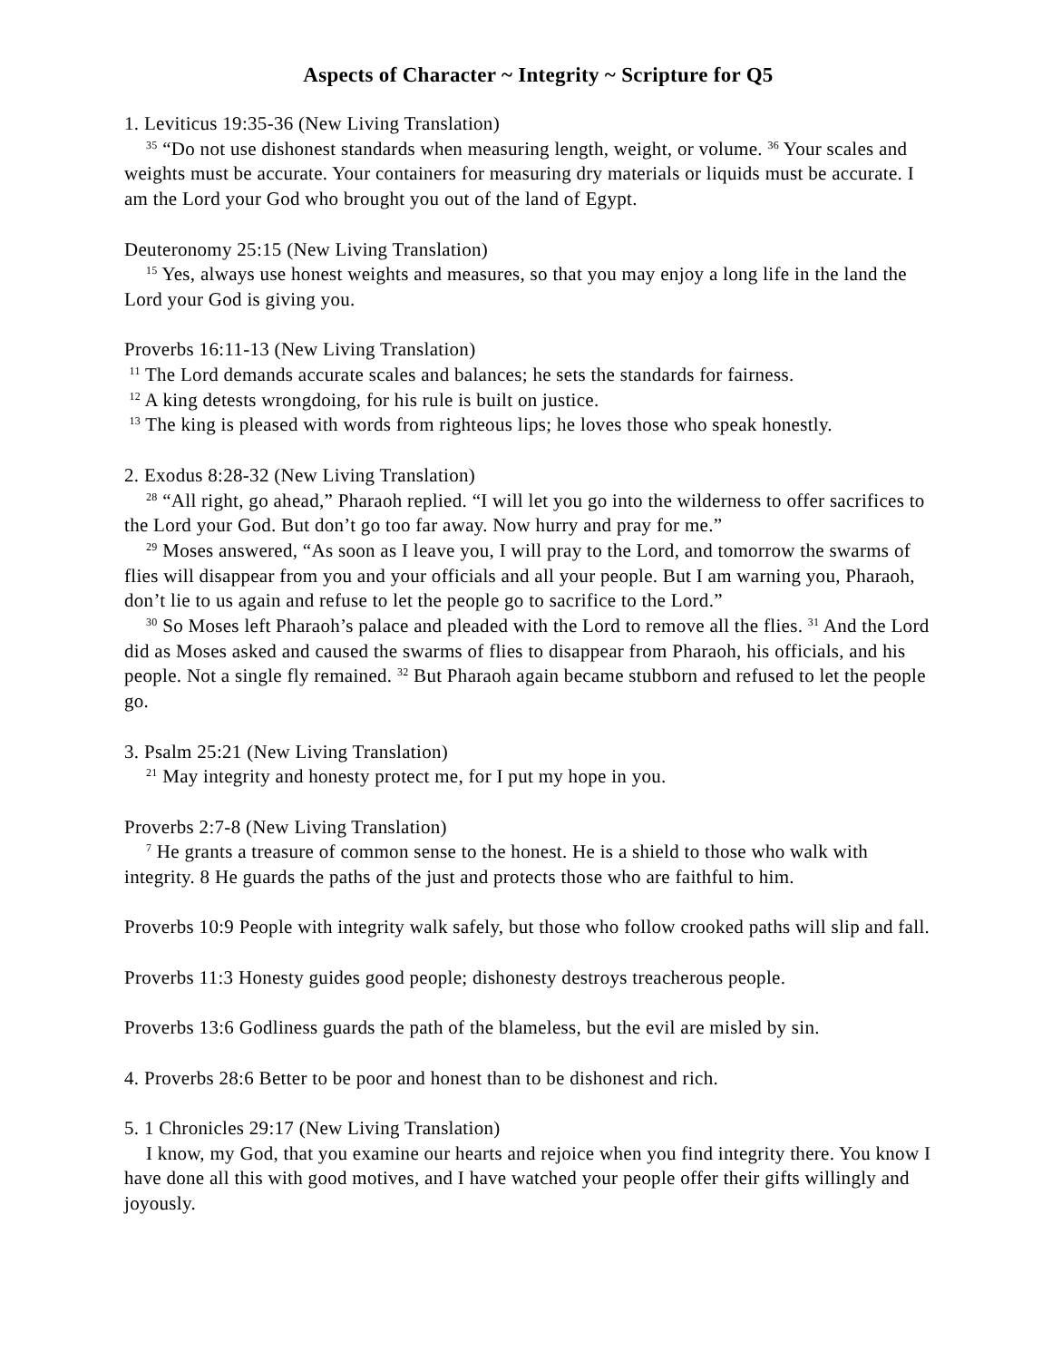Aspects of Character ~ Integrity ~ Scripture for Q5
1. Leviticus 19:35-36 (New Living Translation)
<sup>35</sup> “Do not use dishonest standards when measuring length, weight, or volume. <sup>36</sup> Your scales and weights must be accurate. Your containers for measuring dry materials or liquids must be accurate. I am the Lord your God who brought you out of the land of Egypt.
Deuteronomy 25:15 (New Living Translation)
<sup>15</sup> Yes, always use honest weights and measures, so that you may enjoy a long life in the land the Lord your God is giving you.
Proverbs 16:11-13 (New Living Translation)
<sup>11</sup> The Lord demands accurate scales and balances; he sets the standards for fairness.
<sup>12</sup> A king detests wrongdoing, for his rule is built on justice.
<sup>13</sup> The king is pleased with words from righteous lips; he loves those who speak honestly.
2. Exodus 8:28-32 (New Living Translation)
<sup>28</sup> “All right, go ahead,” Pharaoh replied. “I will let you go into the wilderness to offer sacrifices to the Lord your God. But don’t go too far away. Now hurry and pray for me.”
<sup>29</sup> Moses answered, “As soon as I leave you, I will pray to the Lord, and tomorrow the swarms of flies will disappear from you and your officials and all your people. But I am warning you, Pharaoh, don’t lie to us again and refuse to let the people go to sacrifice to the Lord.”
<sup>30</sup> So Moses left Pharaoh’s palace and pleaded with the Lord to remove all the flies. <sup>31</sup> And the Lord did as Moses asked and caused the swarms of flies to disappear from Pharaoh, his officials, and his people. Not a single fly remained. <sup>32</sup> But Pharaoh again became stubborn and refused to let the people go.
3. Psalm 25:21 (New Living Translation)
<sup>21</sup> May integrity and honesty protect me, for I put my hope in you.
Proverbs 2:7-8 (New Living Translation)
<sup>7</sup> He grants a treasure of common sense to the honest. He is a shield to those who walk with integrity. 8 He guards the paths of the just and protects those who are faithful to him.
Proverbs 10:9 People with integrity walk safely, but those who follow crooked paths will slip and fall.
Proverbs 11:3 Honesty guides good people; dishonesty destroys treacherous people.
Proverbs 13:6 Godliness guards the path of the blameless, but the evil are misled by sin.
4. Proverbs 28:6 Better to be poor and honest than to be dishonest and rich.
5. 1 Chronicles 29:17 (New Living Translation)
I know, my God, that you examine our hearts and rejoice when you find integrity there. You know I have done all this with good motives, and I have watched your people offer their gifts willingly and joyously.